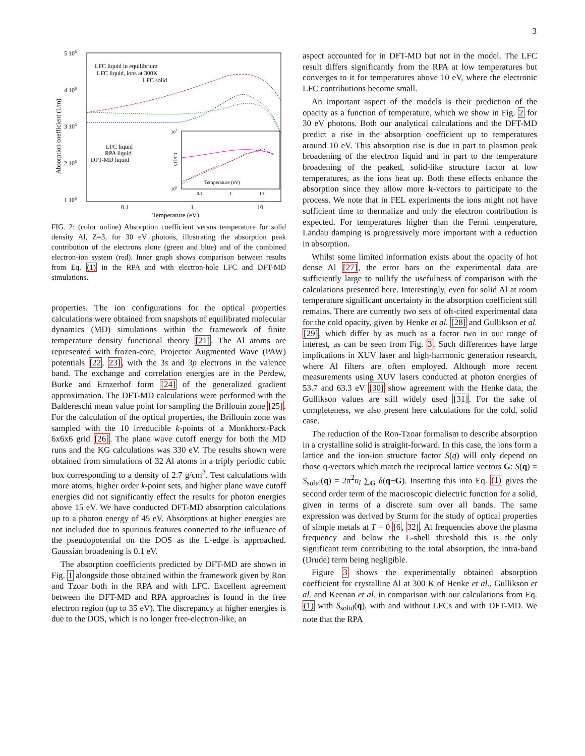3
5 106
4 106
3 106
2 106
1 106
0.1
1
10
Temperature (eV)
Absorption coefficient (1/m)
LFC liquid in equilibrium
LFC liquid, ions at 300K
LFC solid
LFC liquid
RPA liquid
DFT-MD liquid
107
106
0.1
1
10
Temperature (eV)
κ (1/m)
FIG. 2: (color online) Absorption coefficient versus temperature for solid density Al, Z=3, for 30 eV photons, illustrating the absorption peak contribution of the electrons alone (green and blue) and of the combined electron-ion system (red). Inner graph shows comparison between results from Eq. (1) in the RPA and with electron-hole LFC and DFT-MD simulations.
properties. The ion configurations for the optical properties calculations were obtained from snapshots of equilibrated molecular dynamics (MD) simulations within the framework of finite temperature density functional theory [21]. The Al atoms are represented with frozen-core, Projector Augmented Wave (PAW) potentials [22, 23], with the 3s and 3p electrons in the valence band. The exchange and correlation energies are in the Perdew, Burke and Ernzerhof form [24] of the generalized gradient approximation. The DFT-MD calculations were performed with the Baldereschi mean value point for sampling the Brillouin zone [25]. For the calculation of the optical properties, the Brillouin zone was sampled with the 10 irreducible k-points of a Monkhorst-Pack 6x6x6 grid [26]. The plane wave cutoff energy for both the MD runs and the KG calculations was 330 eV. The results shown were obtained from simulations of 32 Al atoms in a triply periodic cubic box corresponding to a density of 2.7 g/cm<sup>3</sup>. Test calculations with more atoms, higher order k-point sets, and higher plane wave cutoff energies did not significantly effect the results for photon energies above 15 eV. We have conducted DFT-MD absorption calculations up to a photon energy of 45 eV. Absorptions at higher energies are not included due to spurious features connected to the influence of the pseudopotential on the DOS as the L-edge is approached. Gaussian broadening is 0.1 eV.
The absorption coefficients predicted by DFT-MD are shown in Fig. 1 alongside those obtained within the framework given by Ron and Tzoar both in the RPA and with LFC. Excellent agreement between the DFT-MD and RPA approaches is found in the free electron region (up to 35 eV). The discrepancy at higher energies is due to the DOS, which is no longer free-electron-like, an
aspect accounted for in DFT-MD but not in the model. The LFC result differs significantly from the RPA at low temperatures but converges to it for temperatures above 10 eV, where the electronic LFC contributions become small.
An important aspect of the models is their prediction of the opacity as a function of temperature, which we show in Fig. 2 for 30 eV photons. Both our analytical calculations and the DFT-MD predict a rise in the absorption coefficient up to temperatures around 10 eV. This absorption rise is due in part to plasmon peak broadening of the electron liquid and in part to the temperature broadening of the peaked, solid-like structure factor at low temperatures, as the ions heat up. Both these effects enhance the absorption since they allow more k-vectors to participate to the process. We note that in FEL experiments the ions might not have sufficient time to thermalize and only the electron contribution is expected. For temperatures higher than the Fermi temperature, Landau damping is progressively more important with a reduction in absorption.
Whilst some limited information exists about the opacity of hot dense Al [27], the error bars on the experimental data are sufficiently large to nullify the usefulness of comparison with the calculations presented here. Interestingly, even for solid Al at room temperature significant uncertainty in the absorption coefficient still remains. There are currently two sets of oft-cited experimental data for the cold opacity, given by Henke et al. [28] and Gullikson et al. [29], which differ by as much as a factor two in our range of interest, as can be seen from Fig. 3. Such differences have large implications in XUV laser and high-harmonic generation research, where Al filters are often employed. Although more recent measurements using XUV lasers conducted at photon energies of 53.7 and 63.3 eV [30] show agreement with the Henke data, the Gullikson values are still widely used [31]. For the sake of completeness, we also present here calculations for the cold, solid case.
The reduction of the Ron-Tzoar formalism to describe absorption in a crystalline solid is straight-forward. In this case, the ions form a lattice and the ion-ion structure factor S(q) will only depend on those q-vectors which match the reciprocal lattice vectors G: S(q) = S<sub>solid</sub>(q) = 2π<sup>2</sup>n<sub>i</sub> ∑<sub>G</sub> δ(q−G). Inserting this into Eq. (1) gives the second order term of the macroscopic dielectric function for a solid, given in terms of a discrete sum over all bands. The same expression was derived by Sturm for the study of optical properties of simple metals at T = 0 [6, 32]. At frequencies above the plasma frequency and below the L-shell threshold this is the only significant term contributing to the total absorption, the intra-band (Drude) term being negligible.
Figure 3 shows the experimentally obtained absorption coefficient for crystalline Al at 300 K of Henke et al., Gullikson et al. and Keenan et al. in comparison with our calculations from Eq. (1) with S<sub>solid</sub>(q), with and without LFCs and with DFT-MD. We note that the RPA